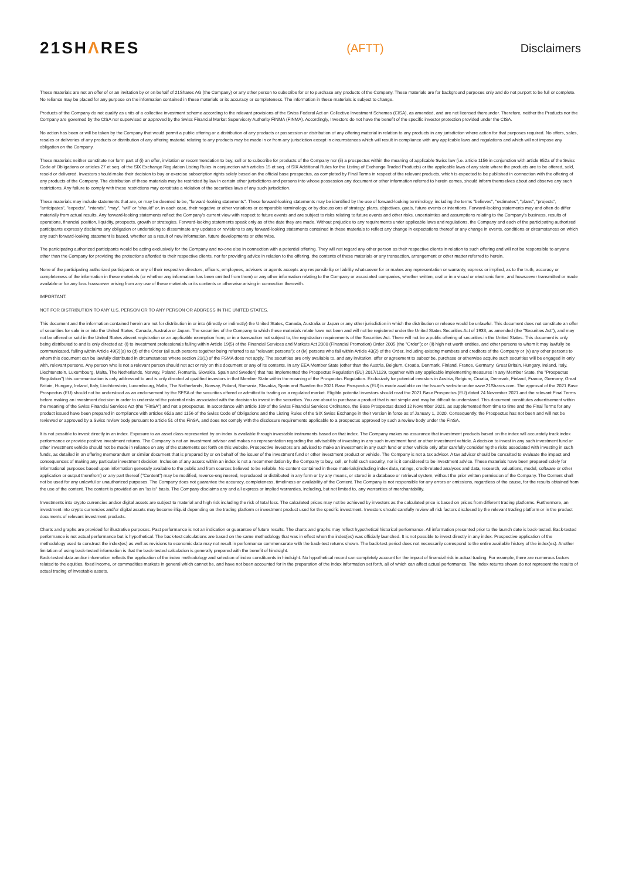21SHΛRES
(AFTT) Disclaimers
These materials are not an offer of or an invitation by or on behalf of 21Shares AG (the Company) or any other person to subscribe for or to purchase any products of the Company. These materials are for background purposes only and do not purport to be full or complete. No reliance may be placed for any purpose on the information contained in these materials or its accuracy or completeness. The information in these materials is subject to change.
Products of the Company do not qualify as units of a collective investment scheme according to the relevant provisions of the Swiss Federal Act on Collective Investment Schemes (CISA), as amended, and are not licensed thereunder. Therefore, neither the Products nor the Company are governed by the CISA nor supervised or approved by the Swiss Financial Market Supervisory Authority FINMA (FINMA). Accordingly, Investors do not have the benefit of the specific investor protection provided under the CISA.
No action has been or will be taken by the Company that would permit a public offering or a distribution of any products or possession or distribution of any offering material in relation to any products in any jurisdiction where action for that purposes required. No offers, sales, resales or deliveries of any products or distribution of any offering material relating to any products may be made in or from any jurisdiction except in circumstances which will result in compliance with any applicable laws and regulations and which will not impose any obligation on the Company.
These materials neither constitute nor form part of (i) an offer, invitation or recommendation to buy, sell or to subscribe for products of the Company nor (ii) a prospectus within the meaning of applicable Swiss law (i.e. article 1156 in conjunction with article 652a of the Swiss Code of Obligations or articles 27 et seq. of the SIX Exchange Regulation Listing Rules in conjunction with articles 15 et seq. of SIX Additional Rules for the Listing of Exchange Traded Products) or the applicable laws of any state where the products are to be offered, sold, resold or delivered. Investors should make their decision to buy or exercise subscription rights solely based on the official base prospectus, as completed by Final Terms in respect of the relevant products, which is expected to be published in connection with the offering of any products of the Company. The distribution of these materials may be restricted by law in certain other jurisdictions and persons into whose possession any document or other information referred to herein comes, should inform themselves about and observe any such restrictions. Any failure to comply with these restrictions may constitute a violation of the securities laws of any such jurisdiction.
These materials may include statements that are, or may be deemed to be, "forward-looking statements". These forward-looking statements may be identified by the use of forward-looking terminology, including the terms "believes", "estimates", "plans", "projects", "anticipates", "expects", "intends", "may", "will" or "should" or, in each case, their negative or other variations or comparable terminology, or by discussions of strategy, plans, objectives, goals, future events or intentions. Forward-looking statements may and often do differ materially from actual results. Any forward-looking statements reflect the Company's current view with respect to future events and are subject to risks relating to future events and other risks, uncertainties and assumptions relating to the Company's business, results of operations, financial position, liquidity, prospects, growth or strategies. Forward-looking statements speak only as of the date they are made. Without prejudice to any requirements under applicable laws and regulations, the Company and each of the participating authorized participants expressly disclaims any obligation or undertaking to disseminate any updates or revisions to any forward-looking statements contained in these materials to reflect any change in expectations thereof or any change in events, conditions or circumstances on which any such forward-looking statement is based, whether as a result of new information, future developments or otherwise.
The participating authorized participants would be acting exclusively for the Company and no-one else in connection with a potential offering. They will not regard any other person as their respective clients in relation to such offering and will not be responsible to anyone other than the Company for providing the protections afforded to their respective clients, nor for providing advice in relation to the offering, the contents of these materials or any transaction, arrangement or other matter referred to herein.
None of the participating authorized participants or any of their respective directors, officers, employees, advisers or agents accepts any responsibility or liability whatsoever for or makes any representation or warranty, express or implied, as to the truth, accuracy or completeness of the information in these materials (or whether any information has been omitted from them) or any other information relating to the Company or associated companies, whether written, oral or in a visual or electronic form, and howsoever transmitted or made available or for any loss howsoever arising from any use of these materials or its contents or otherwise arising in connection therewith.
IMPORTANT:
NOT FOR DISTRIBUTION TO ANY U.S. PERSON OR TO ANY PERSON OR ADDRESS IN THE UNITED STATES.
This document and the information contained herein are not for distribution in or into (directly or indirectly) the United States, Canada, Australia or Japan or any other jurisdiction in which the distribution or release would be unlawful. This document does not constitute an offer of securities for sale in or into the United States, Canada, Australia or Japan. The securities of the Company to which these materials relate have not been and will not be registered under the United States Securities Act of 1933, as amended (the "Securities Act"), and may not be offered or sold in the United States absent registration or an applicable exemption from, or in a transaction not subject to, the registration requirements of the Securities Act. There will not be a public offering of securities in the United States. This document is only being distributed to and is only directed at: (i) to investment professionals falling within Article 19(5) of the Financial Services and Markets Act 2000 (Financial Promotion) Order 2005 (the "Order"); or (ii) high net worth entities, and other persons to whom it may lawfully be communicated, falling within Article 49(2)(a) to (d) of the Order (all such persons together being referred to as "relevant persons"); or (iv) persons who fall within Article 43(2) of the Order, including existing members and creditors of the Company or (v) any other persons to whom this document can be lawfully distributed in circumstances where section 21(1) of the FSMA does not apply. The securities are only available to, and any invitation, offer or agreement to subscribe, purchase or otherwise acquire such securities will be engaged in only with, relevant persons. Any person who is not a relevant person should not act or rely on this document or any of its contents. In any EEA Member State (other than the Austria, Belgium, Croatia, Denmark, Finland, France, Germany, Great Britain, Hungary, Ireland, Italy, Liechtenstein, Luxembourg, Malta, The Netherlands, Norway, Poland, Romania, Slovakia, Spain and Sweden) that has implemented the Prospectus Regulation (EU) 2017/1129, together with any applicable implementing measures in any Member State, the "Prospectus Regulation") this communication is only addressed to and is only directed at qualified investors in that Member State within the meaning of the Prospectus Regulation. Exclusively for potential investors in Austria, Belgium, Croatia, Denmark, Finland, France, Germany, Great Britain, Hungary, Ireland, Italy, Liechtenstein, Luxembourg, Malta, The Netherlands, Norway, Poland, Romania, Slovakia, Spain and Sweden the 2021 Base Prospectus (EU) is made available on the Issuer's website under www.21Shares.com. The approval of the 2021 Base Prospectus (EU) should not be understood as an endorsement by the SFSA of the securities offered or admitted to trading on a regulated market. Eligible potential investors should read the 2021 Base Prospectus (EU) dated 24 November 2021 and the relevant Final Terms before making an investment decision in order to understand the potential risks associated with the decision to invest in the securities. You are about to purchase a product that is not simple and may be difficult to understand. This document constitutes advertisement within the meaning of the Swiss Financial Services Act (the "FinSA") and not a prospectus. In accordance with article 109 of the Swiss Financial Services Ordinance, the Base Prospectus dated 12 November 2021, as supplemented from time to time and the Final Terms for any product issued have been prepared in compliance with articles 652a and 1156 of the Swiss Code of Obligations and the Listing Rules of the SIX Swiss Exchange in their version in force as of January 1, 2020. Consequently, the Prospectus has not been and will not be reviewed or approved by a Swiss review body pursuant to article 51 of the FinSA, and does not comply with the disclosure requirements applicable to a prospectus approved by such a review body under the FinSA.
It is not possible to invest directly in an index. Exposure to an asset class represented by an index is available through investable instruments based on that index. The Company makes no assurance that investment products based on the index will accurately track index performance or provide positive investment returns. The Company is not an investment advisor and makes no representation regarding the advisability of investing in any such investment fund or other investment vehicle. A decision to invest in any such investment fund or other investment vehicle should not be made in reliance on any of the statements set forth on this website. Prospective investors are advised to make an investment in any such fund or other vehicle only after carefully considering the risks associated with investing in such funds, as detailed in an offering memorandum or similar document that is prepared by or on behalf of the issuer of the investment fund or other investment product or vehicle. The Company is not a tax advisor. A tax advisor should be consulted to evaluate the impact and consequences of making any particular investment decision. Inclusion of any assets within an index is not a recommendation by the Company to buy, sell, or hold such security, nor is it considered to be investment advice. These materials have been prepared solely for informational purposes based upon information generally available to the public and from sources believed to be reliable. No content contained in these materials(including index data, ratings, credit-related analyses and data, research, valuations, model, software or other application or output therefrom) or any part thereof ("Content") may be modified, reverse-engineered, reproduced or distributed in any form or by any means, or stored in a database or retrieval system, without the prior written permission of the Company. The Content shall not be used for any unlawful or unauthorized purposes. The Company does not guarantee the accuracy, completeness, timeliness or availability of the Content. The Company is not responsible for any errors or omissions, regardless of the cause, for the results obtained from the use of the content. The content is provided on an "as is" basis. The Company disclaims any and all express or implied warranties, including, but not limited to, any warranties of merchantability.
Investments into crypto currencies and/or digital assets are subject to material and high risk including the risk of total loss. The calculated prices may not be achieved by investors as the calculated price is based on prices from different trading platforms. Furthermore, an investment into crypto currencies and/or digital assets may become illiquid depending on the trading platform or investment product used for the specific investment. Investors should carefully review all risk factors disclosed by the relevant trading platform or in the product documents of relevant investment products.
Charts and graphs are provided for illustrative purposes. Past performance is not an indication or guarantee of future results. The charts and graphs may reflect hypothetical historical performance. All information presented prior to the launch date is back-tested. Back-tested performance is not actual performance but is hypothetical. The back-test calculations are based on the same methodology that was in effect when the index(es) was officially launched. It is not possible to invest directly in any index. Prospective application of the methodology used to construct the index(es) as well as revisions to economic data may not result in performance commensurate with the back-test returns shown. The back-test period does not necessarily correspond to the entire available history of the index(es). Another limitation of using back-tested information is that the back-tested calculation is generally prepared with the benefit of hindsight.
Back-tested data and/or information reflects the application of the index methodology and selection of index constituents in hindsight. No hypothetical record can completely account for the impact of financial risk in actual trading. For example, there are numerous factors related to the equities, fixed income, or commodities markets in general which cannot be, and have not been accounted for in the preparation of the index information set forth, all of which can affect actual performance. The index returns shown do not represent the results of actual trading of investable assets.